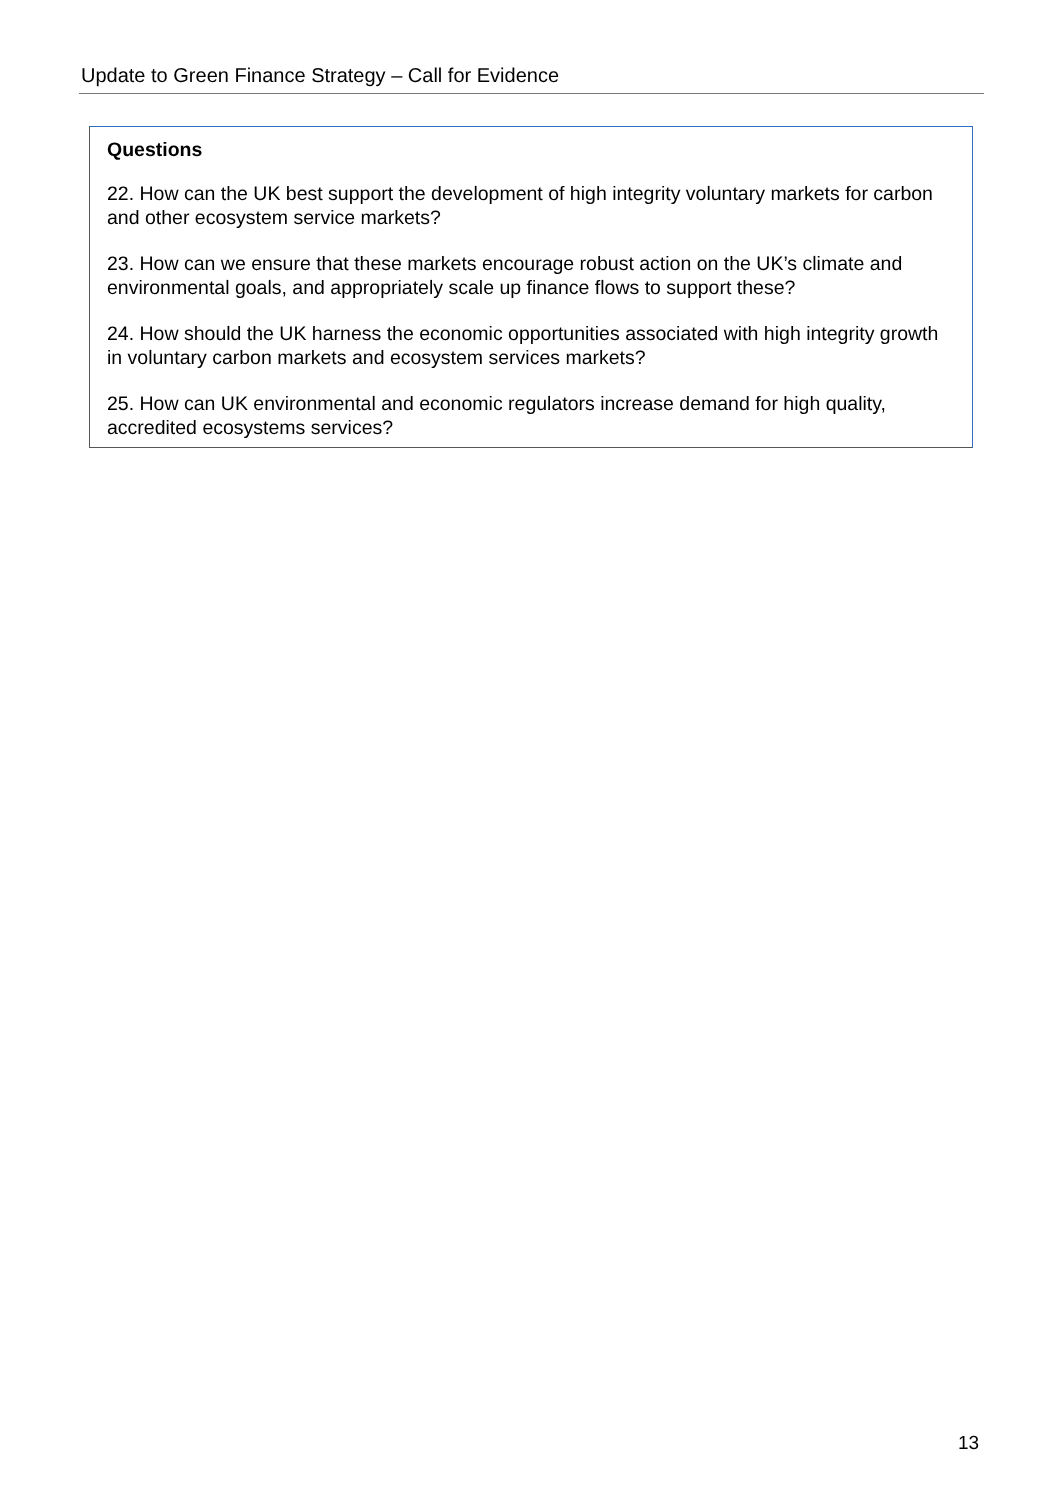Update to Green Finance Strategy – Call for Evidence
Questions
22. How can the UK best support the development of high integrity voluntary markets for carbon and other ecosystem service markets?
23. How can we ensure that these markets encourage robust action on the UK’s climate and environmental goals, and appropriately scale up finance flows to support these?
24. How should the UK harness the economic opportunities associated with high integrity growth in voluntary carbon markets and ecosystem services markets?
25. How can UK environmental and economic regulators increase demand for high quality, accredited ecosystems services?
13